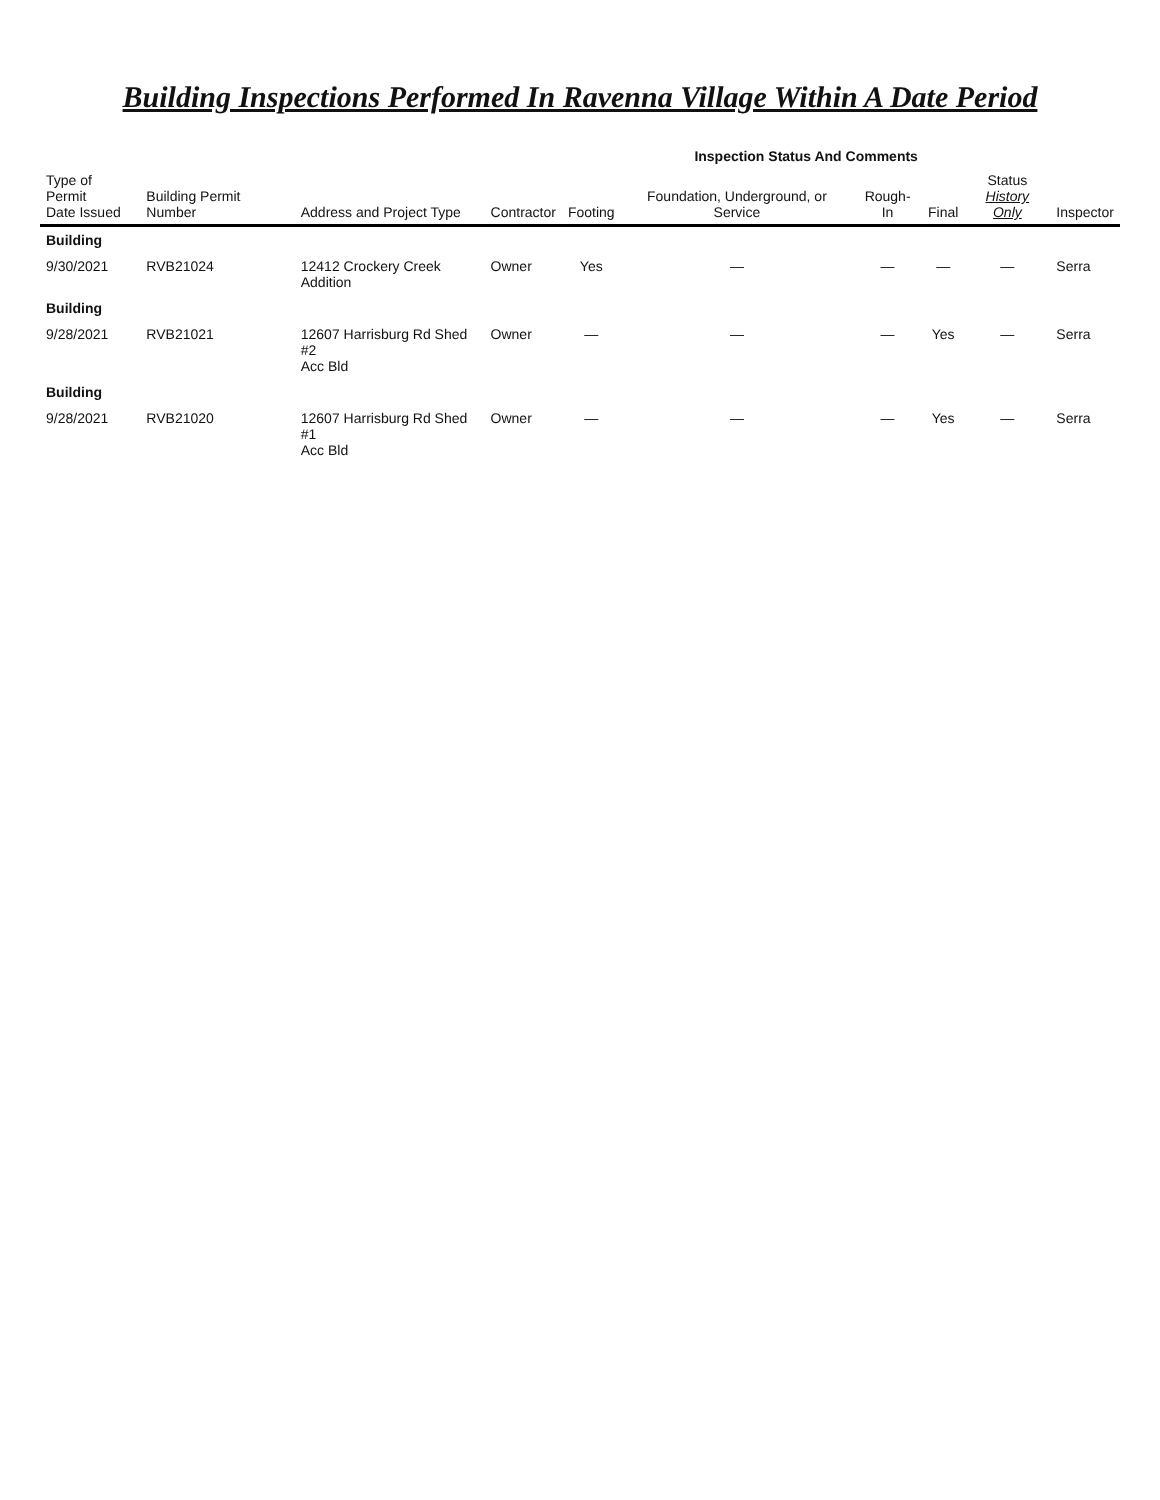Building Inspections Performed In Ravenna Village Within A Date Period
| Type of Permit Date Issued | Building Permit Number | Address and Project Type | Contractor | Inspection Status And Comments | | | | | Inspector |
| --- | --- | --- | --- | --- | --- | --- | --- | --- | --- |
| | | | | Footing | Foundation, Underground, or Service | Rough-In | Final | Status History Only | |
| Building | | | | | | | | | |
| 9/30/2021 | RVB21024 | 12412 Crockery Creek Addition | Owner | Yes | — | — | — | — | Serra |
| Building | | | | | | | | | |
| 9/28/2021 | RVB21021 | 12607 Harrisburg Rd Shed #2 Acc Bld | Owner | — | — | — | Yes | — | Serra |
| Building | | | | | | | | | |
| 9/28/2021 | RVB21020 | 12607 Harrisburg Rd Shed #1 Acc Bld | Owner | — | — | — | Yes | — | Serra |